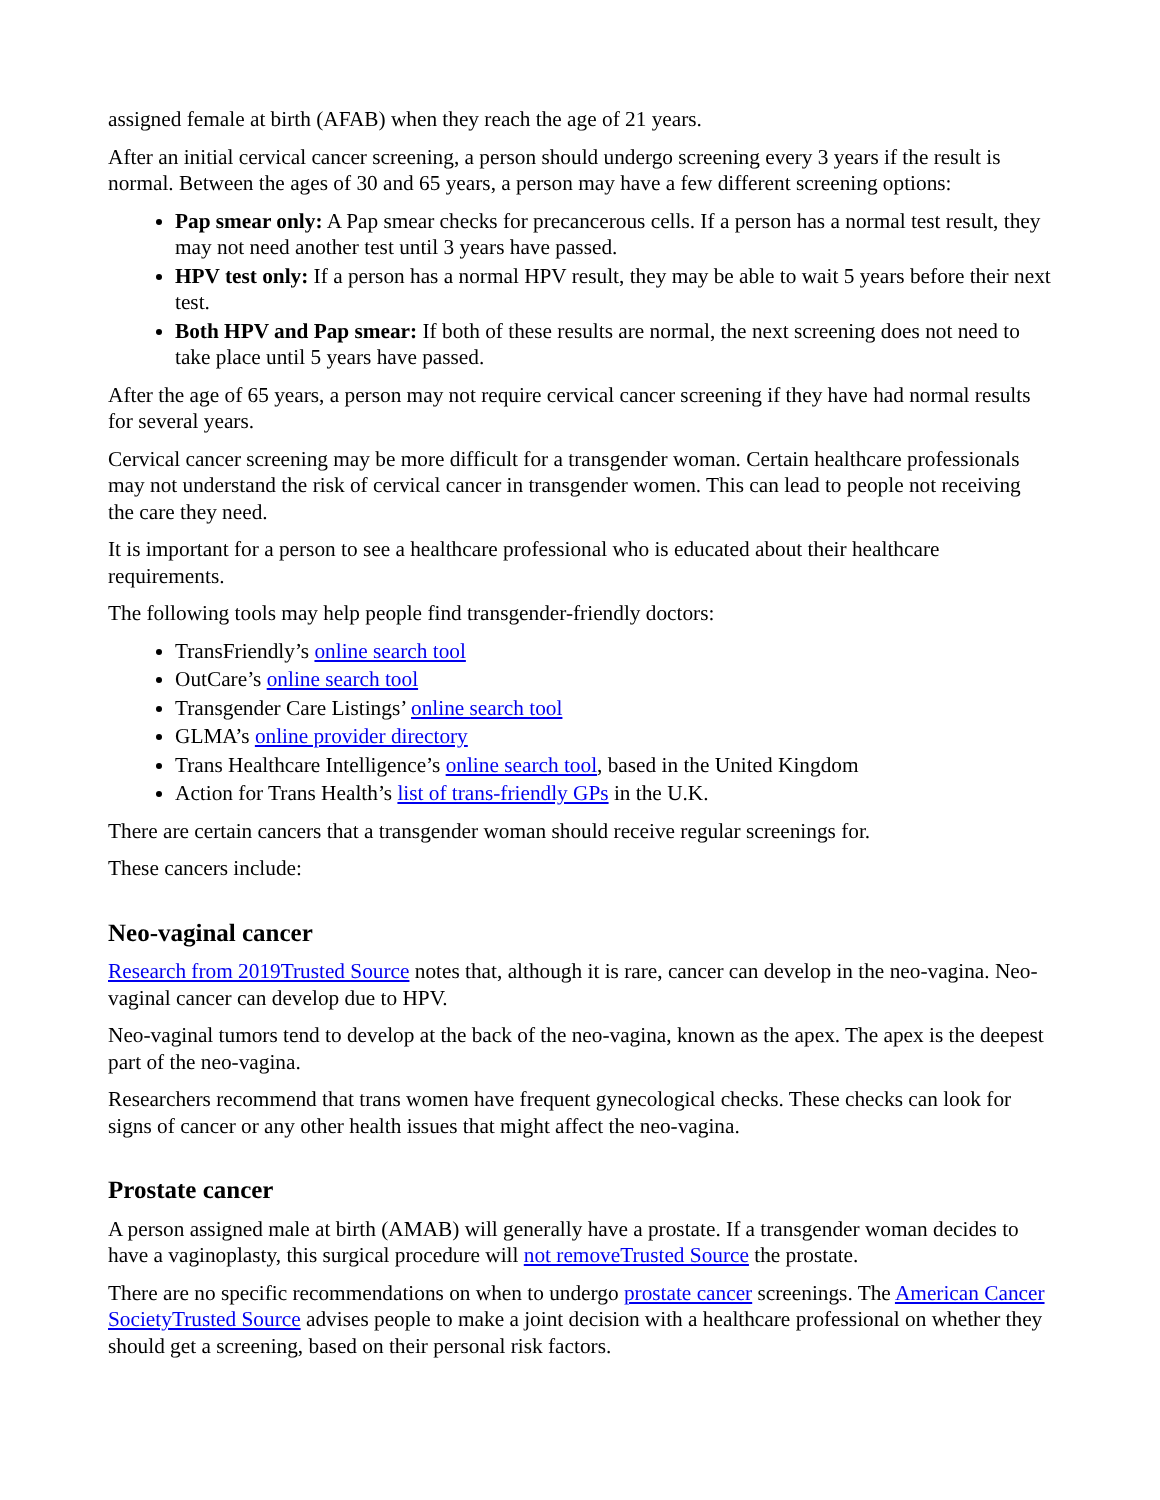assigned female at birth (AFAB) when they reach the age of 21 years.
After an initial cervical cancer screening, a person should undergo screening every 3 years if the result is normal. Between the ages of 30 and 65 years, a person may have a few different screening options:
Pap smear only: A Pap smear checks for precancerous cells. If a person has a normal test result, they may not need another test until 3 years have passed.
HPV test only: If a person has a normal HPV result, they may be able to wait 5 years before their next test.
Both HPV and Pap smear: If both of these results are normal, the next screening does not need to take place until 5 years have passed.
After the age of 65 years, a person may not require cervical cancer screening if they have had normal results for several years.
Cervical cancer screening may be more difficult for a transgender woman. Certain healthcare professionals may not understand the risk of cervical cancer in transgender women. This can lead to people not receiving the care they need.
It is important for a person to see a healthcare professional who is educated about their healthcare requirements.
The following tools may help people find transgender-friendly doctors:
TransFriendly’s online search tool
OutCare’s online search tool
Transgender Care Listings’ online search tool
GLMA’s online provider directory
Trans Healthcare Intelligence’s online search tool, based in the United Kingdom
Action for Trans Health’s list of trans-friendly GPs in the U.K.
There are certain cancers that a transgender woman should receive regular screenings for.
These cancers include:
Neo-vaginal cancer
Research from 2019Trusted Source notes that, although it is rare, cancer can develop in the neo-vagina. Neo-vaginal cancer can develop due to HPV.
Neo-vaginal tumors tend to develop at the back of the neo-vagina, known as the apex. The apex is the deepest part of the neo-vagina.
Researchers recommend that trans women have frequent gynecological checks. These checks can look for signs of cancer or any other health issues that might affect the neo-vagina.
Prostate cancer
A person assigned male at birth (AMAB) will generally have a prostate. If a transgender woman decides to have a vaginoplasty, this surgical procedure will not removeTrusted Source the prostate.
There are no specific recommendations on when to undergo prostate cancer screenings. The American Cancer SocietyTrusted Source advises people to make a joint decision with a healthcare professional on whether they should get a screening, based on their personal risk factors.